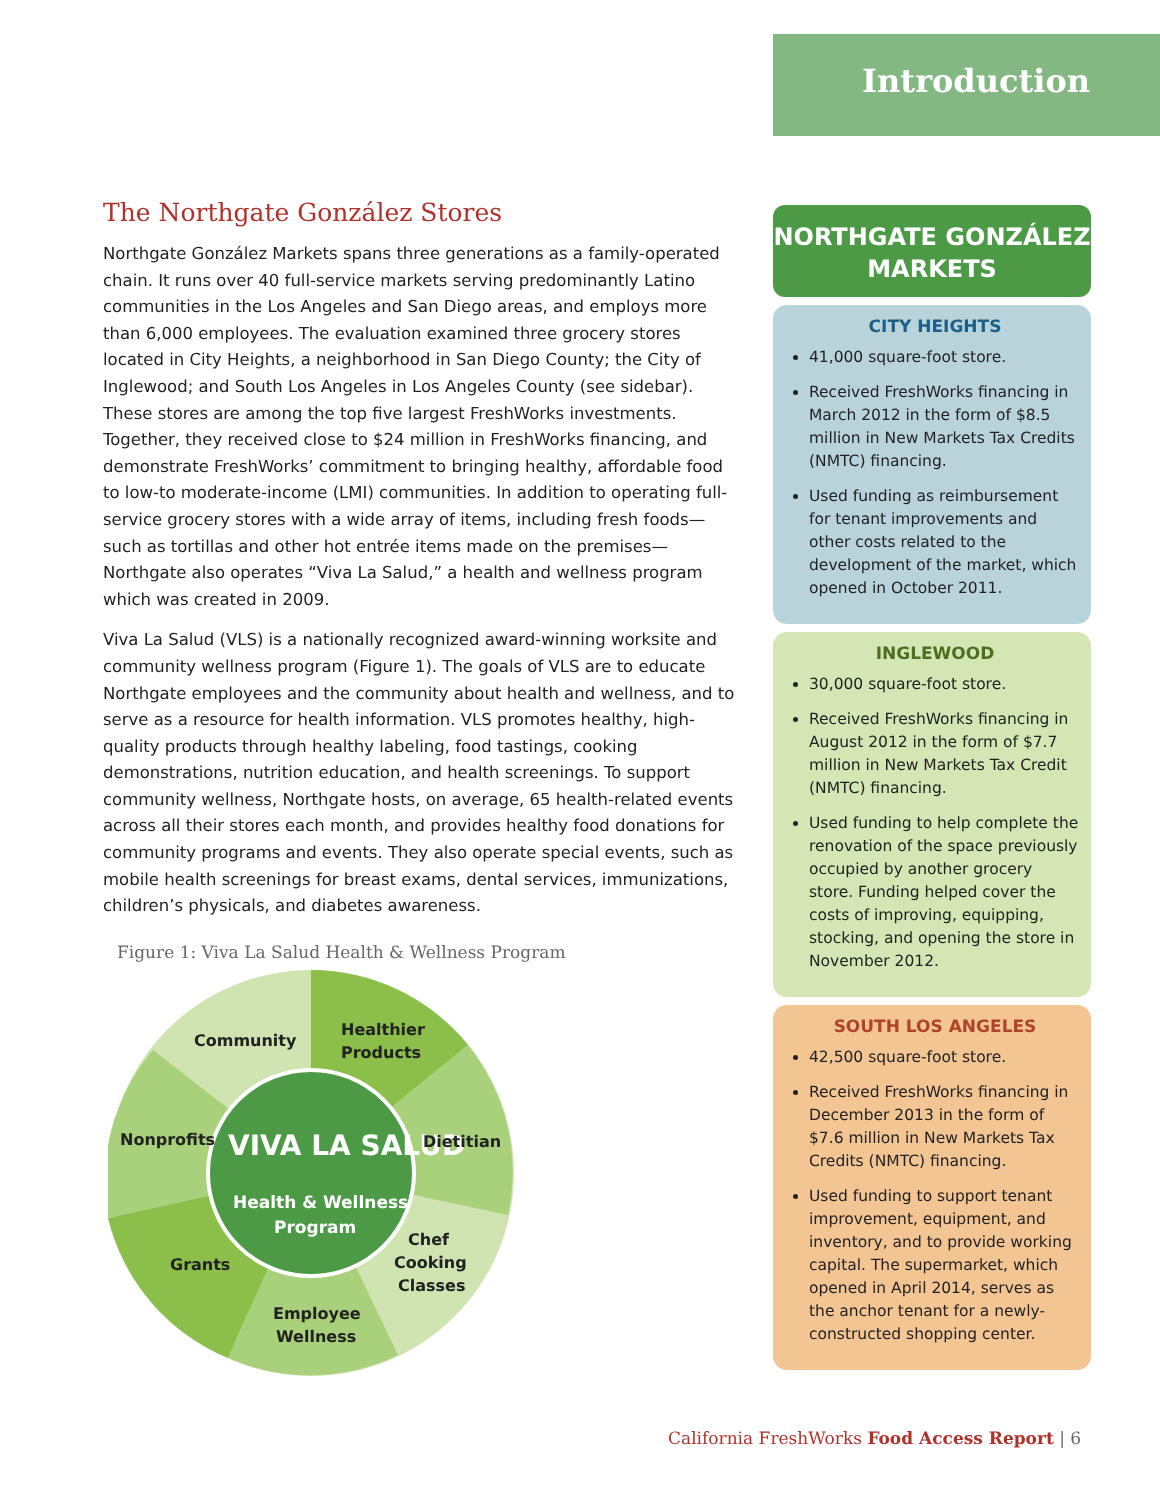Introduction
The Northgate González Stores
Northgate González Markets spans three generations as a family-operated chain. It runs over 40 full-service markets serving predominantly Latino communities in the Los Angeles and San Diego areas, and employs more than 6,000 employees. The evaluation examined three grocery stores located in City Heights, a neighborhood in San Diego County; the City of Inglewood; and South Los Angeles in Los Angeles County (see sidebar). These stores are among the top five largest FreshWorks investments. Together, they received close to $24 million in FreshWorks financing, and demonstrate FreshWorks’ commitment to bringing healthy, affordable food to low-to moderate-income (LMI) communities. In addition to operating full-service grocery stores with a wide array of items, including fresh foods—such as tortillas and other hot entrée items made on the premises—Northgate also operates “Viva La Salud,” a health and wellness program which was created in 2009.
Viva La Salud (VLS) is a nationally recognized award-winning worksite and community wellness program (Figure 1). The goals of VLS are to educate Northgate employees and the community about health and wellness, and to serve as a resource for health information. VLS promotes healthy, high-quality products through healthy labeling, food tastings, cooking demonstrations, nutrition education, and health screenings. To support community wellness, Northgate hosts, on average, 65 health-related events across all their stores each month, and provides healthy food donations for community programs and events. They also operate special events, such as mobile health screenings for breast exams, dental services, immunizations, children’s physicals, and diabetes awareness.
Figure 1: Viva La Salud Health & Wellness Program
VIVA LA SALUD
Health & Wellness
Program
Community
Healthier
Products
Dietitian
Nonprofits
Grants
Chef
Cooking
Classes
Employee
Wellness
NORTHGATE GONZÁLEZ
MARKETS
CITY HEIGHTS
41,000 square-foot store.
Received FreshWorks financing in March 2012 in the form of $8.5 million in New Markets Tax Credits (NMTC) financing.
Used funding as reimbursement for tenant improvements and other costs related to the development of the market, which opened in October 2011.
INGLEWOOD
30,000 square-foot store.
Received FreshWorks financing in August 2012 in the form of $7.7 million in New Markets Tax Credit (NMTC) financing.
Used funding to help complete the renovation of the space previously occupied by another grocery store. Funding helped cover the costs of improving, equipping, stocking, and opening the store in November 2012.
SOUTH LOS ANGELES
42,500 square-foot store.
Received FreshWorks financing in December 2013 in the form of $7.6 million in New Markets Tax Credits (NMTC) financing.
Used funding to support tenant improvement, equipment, and inventory, and to provide working capital. The supermarket, which opened in April 2014, serves as the anchor tenant for a newly-constructed shopping center.
California FreshWorks Food Access Report | 6